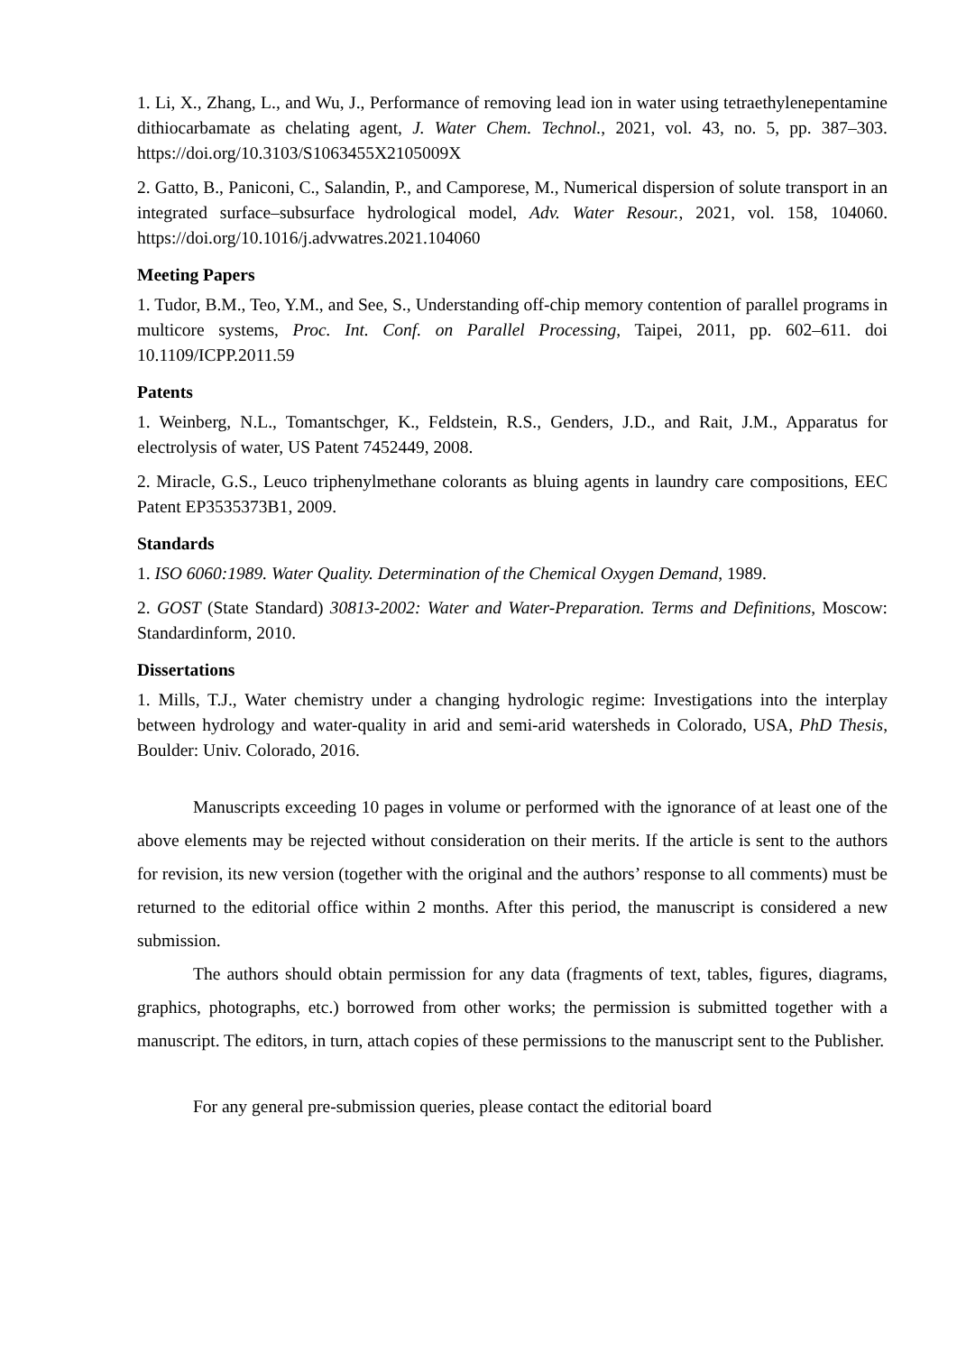1. Li, X., Zhang, L., and Wu, J., Performance of removing lead ion in water using tetraethylenepentamine dithiocarbamate as chelating agent, J. Water Chem. Technol., 2021, vol. 43, no. 5, pp. 387–303. https://doi.org/10.3103/S1063455X2105009X
2. Gatto, B., Paniconi, C., Salandin, P., and Camporese, M., Numerical dispersion of solute transport in an integrated surface–subsurface hydrological model, Adv. Water Resour., 2021, vol. 158, 104060. https://doi.org/10.1016/j.advwatres.2021.104060
Meeting Papers
1. Tudor, B.M., Teo, Y.M., and See, S., Understanding off-chip memory contention of parallel programs in multicore systems, Proc. Int. Conf. on Parallel Processing, Taipei, 2011, pp. 602–611. doi 10.1109/ICPP.2011.59
Patents
1. Weinberg, N.L., Tomantschger, K., Feldstein, R.S., Genders, J.D., and Rait, J.M., Apparatus for electrolysis of water, US Patent 7452449, 2008.
2. Miracle, G.S., Leuco triphenylmethane colorants as bluing agents in laundry care compositions, EEC Patent EP3535373B1, 2009.
Standards
1. ISO 6060:1989. Water Quality. Determination of the Chemical Oxygen Demand, 1989.
2. GOST (State Standard) 30813-2002: Water and Water-Preparation. Terms and Definitions, Moscow: Standardinform, 2010.
Dissertations
1. Mills, T.J., Water chemistry under a changing hydrologic regime: Investigations into the interplay between hydrology and water-quality in arid and semi-arid watersheds in Colorado, USA, PhD Thesis, Boulder: Univ. Colorado, 2016.
Manuscripts exceeding 10 pages in volume or performed with the ignorance of at least one of the above elements may be rejected without consideration on their merits. If the article is sent to the authors for revision, its new version (together with the original and the authors’ response to all comments) must be returned to the editorial office within 2 months. After this period, the manuscript is considered a new submission.
The authors should obtain permission for any data (fragments of text, tables, figures, diagrams, graphics, photographs, etc.) borrowed from other works; the permission is submitted together with a manuscript. The editors, in turn, attach copies of these permissions to the manuscript sent to the Publisher.
For any general pre-submission queries, please contact the editorial board